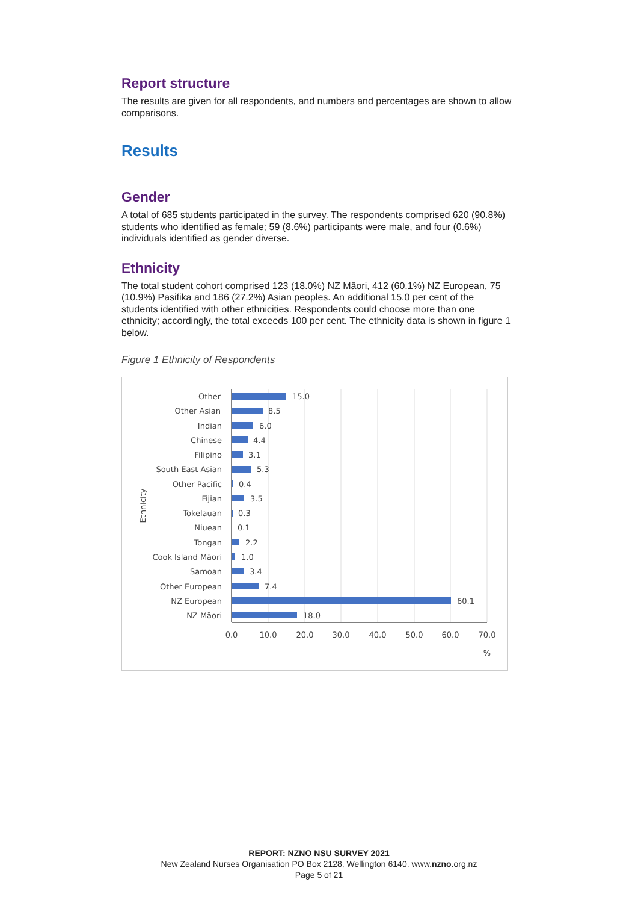Report structure
The results are given for all respondents, and numbers and percentages are shown to allow comparisons.
Results
Gender
A total of 685 students participated in the survey. The respondents comprised 620 (90.8%) students who identified as female; 59 (8.6%) participants were male, and four (0.6%) individuals identified as gender diverse.
Ethnicity
The total student cohort comprised 123 (18.0%) NZ Māori, 412 (60.1%) NZ European, 75 (10.9%) Pasifika and 186 (27.2%) Asian peoples. An additional 15.0 per cent of the students identified with other ethnicities. Respondents could choose more than one ethnicity; accordingly, the total exceeds 100 per cent. The ethnicity data is shown in figure 1 below.
Figure 1 Ethnicity of Respondents
Other
Other Asian
Indian
Chinese
Filipino
South East Asian
Other Pacific
Fijian
Tokelauan
Niuean
Tongan
Cook Island Māori
Samoan
Other European
NZ European
NZ Māori
15.0
8.5
6.0
4.4
3.1
5.3
0.4
3.5
0.3
0.1
2.2
1.0
3.4
7.4
60.1
18.0
0.0
10.0
20.0
30.0
40.0
50.0
60.0
70.0
%
Ethnicity
REPORT: NZNO NSU SURVEY 2021
New Zealand Nurses Organisation PO Box 2128, Wellington 6140. www.nzno.org.nz
Page 5 of 21